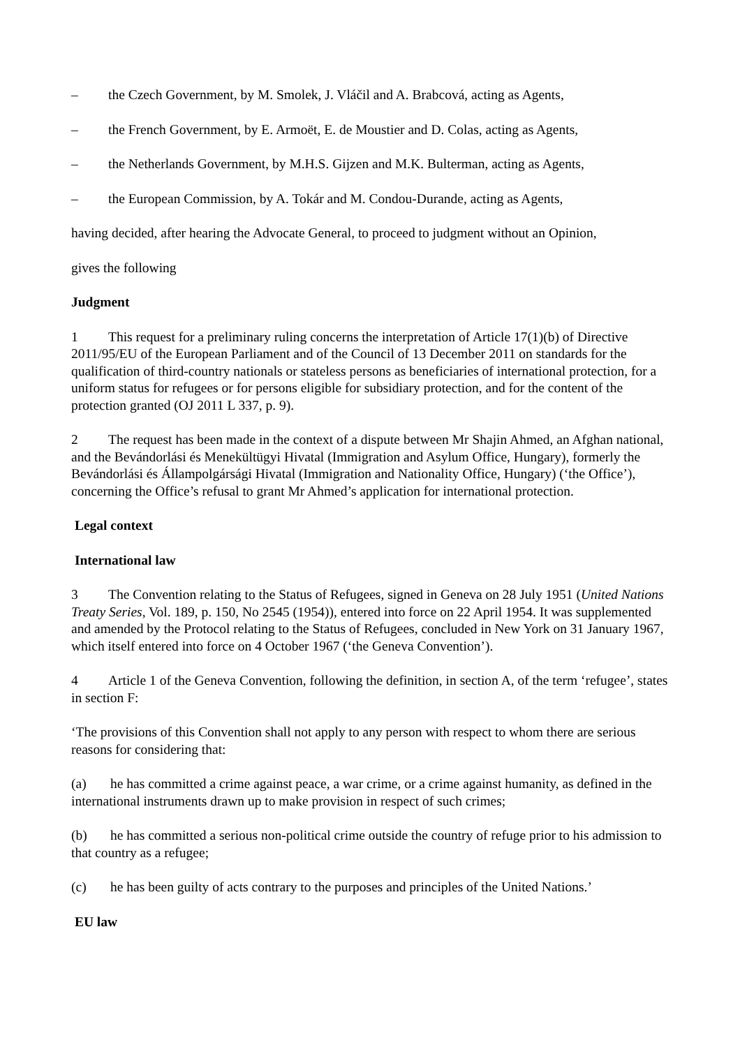– the Czech Government, by M. Smolek, J. Vláčil and A. Brabcová, acting as Agents,
– the French Government, by E. Armoët, E. de Moustier and D. Colas, acting as Agents,
– the Netherlands Government, by M.H.S. Gijzen and M.K. Bulterman, acting as Agents,
– the European Commission, by A. Tokár and M. Condou-Durande, acting as Agents,
having decided, after hearing the Advocate General, to proceed to judgment without an Opinion,
gives the following
Judgment
1 This request for a preliminary ruling concerns the interpretation of Article 17(1)(b) of Directive 2011/95/EU of the European Parliament and of the Council of 13 December 2011 on standards for the qualification of third-country nationals or stateless persons as beneficiaries of international protection, for a uniform status for refugees or for persons eligible for subsidiary protection, and for the content of the protection granted (OJ 2011 L 337, p. 9).
2 The request has been made in the context of a dispute between Mr Shajin Ahmed, an Afghan national, and the Bevándorlási és Menekültügyi Hivatal (Immigration and Asylum Office, Hungary), formerly the Bevándorlási és Állampolgársági Hivatal (Immigration and Nationality Office, Hungary) (‘the Office’), concerning the Office’s refusal to grant Mr Ahmed’s application for international protection.
Legal context
International law
3 The Convention relating to the Status of Refugees, signed in Geneva on 28 July 1951 (United Nations Treaty Series, Vol. 189, p. 150, No 2545 (1954)), entered into force on 22 April 1954. It was supplemented and amended by the Protocol relating to the Status of Refugees, concluded in New York on 31 January 1967, which itself entered into force on 4 October 1967 (‘the Geneva Convention’).
4 Article 1 of the Geneva Convention, following the definition, in section A, of the term ‘refugee’, states in section F:
‘The provisions of this Convention shall not apply to any person with respect to whom there are serious reasons for considering that:
(a) he has committed a crime against peace, a war crime, or a crime against humanity, as defined in the international instruments drawn up to make provision in respect of such crimes;
(b) he has committed a serious non-political crime outside the country of refuge prior to his admission to that country as a refugee;
(c) he has been guilty of acts contrary to the purposes and principles of the United Nations.’
EU law